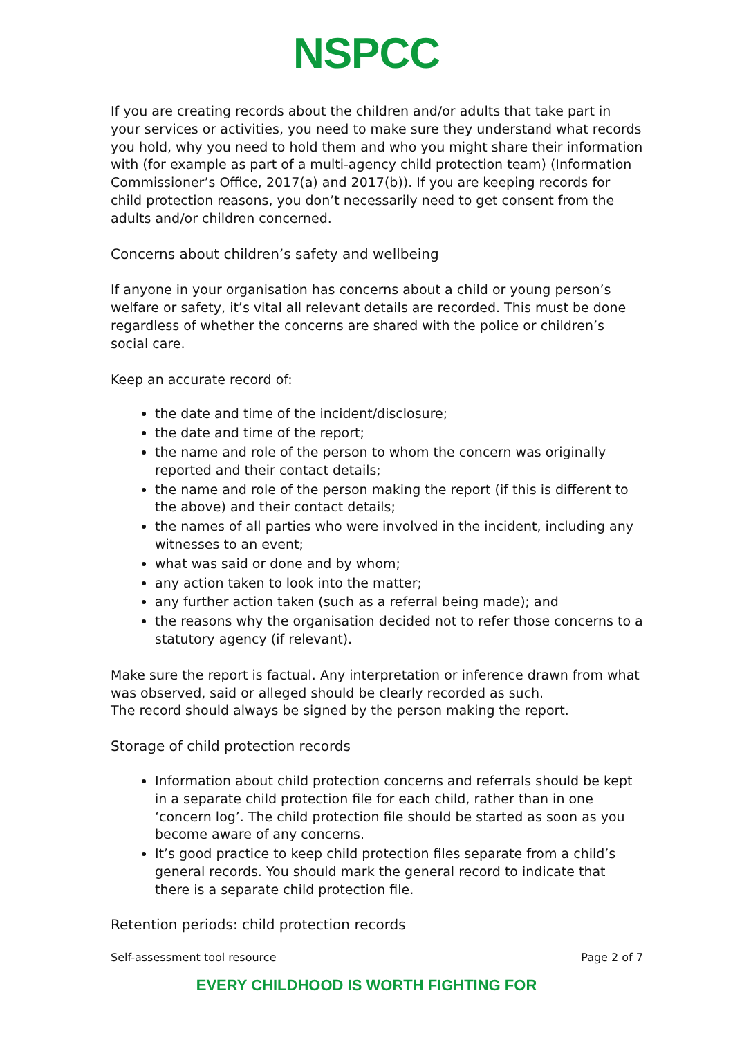NSPCC
If you are creating records about the children and/or adults that take part in your services or activities, you need to make sure they understand what records you hold, why you need to hold them and who you might share their information with (for example as part of a multi-agency child protection team) (Information Commissioner’s Office, 2017(a) and 2017(b)). If you are keeping records for child protection reasons, you don’t necessarily need to get consent from the adults and/or children concerned.
Concerns about children’s safety and wellbeing
If anyone in your organisation has concerns about a child or young person’s welfare or safety, it’s vital all relevant details are recorded. This must be done regardless of whether the concerns are shared with the police or children’s social care.
Keep an accurate record of:
the date and time of the incident/disclosure;
the date and time of the report;
the name and role of the person to whom the concern was originally reported and their contact details;
the name and role of the person making the report (if this is different to the above) and their contact details;
the names of all parties who were involved in the incident, including any witnesses to an event;
what was said or done and by whom;
any action taken to look into the matter;
any further action taken (such as a referral being made); and
the reasons why the organisation decided not to refer those concerns to a statutory agency (if relevant).
Make sure the report is factual. Any interpretation or inference drawn from what was observed, said or alleged should be clearly recorded as such.
The record should always be signed by the person making the report.
Storage of child protection records
Information about child protection concerns and referrals should be kept in a separate child protection file for each child, rather than in one ‘concern log’. The child protection file should be started as soon as you become aware of any concerns.
It’s good practice to keep child protection files separate from a child’s general records. You should mark the general record to indicate that there is a separate child protection file.
Retention periods: child protection records
Self-assessment tool resource Page 2 of 7
EVERY CHILDHOOD IS WORTH FIGHTING FOR